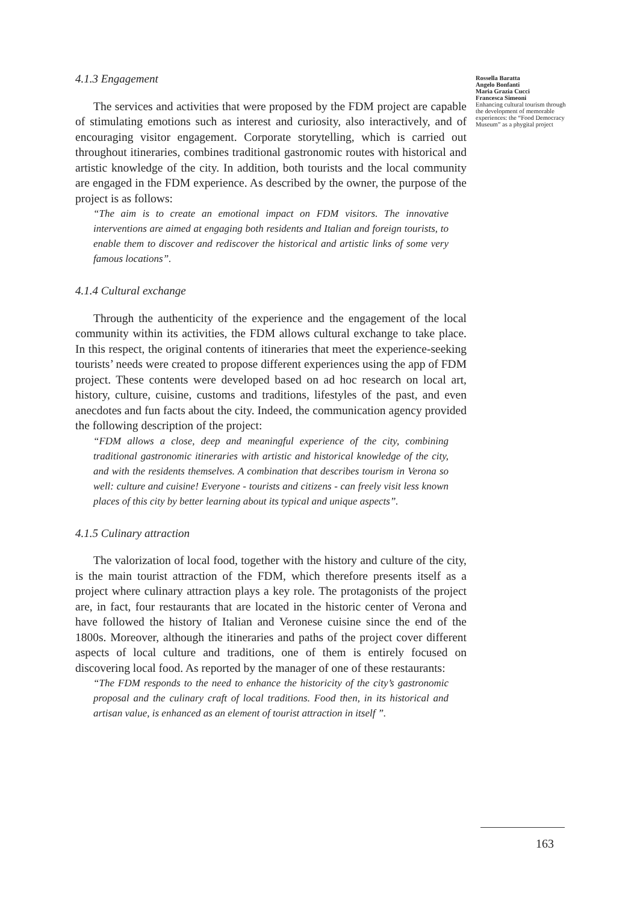4.1.3 Engagement
The services and activities that were proposed by the FDM project are capable of stimulating emotions such as interest and curiosity, also interactively, and of encouraging visitor engagement. Corporate storytelling, which is carried out throughout itineraries, combines traditional gastronomic routes with historical and artistic knowledge of the city. In addition, both tourists and the local community are engaged in the FDM experience. As described by the owner, the purpose of the project is as follows:
“The aim is to create an emotional impact on FDM visitors. The innovative interventions are aimed at engaging both residents and Italian and foreign tourists, to enable them to discover and rediscover the historical and artistic links of some very famous locations”.
4.1.4 Cultural exchange
Through the authenticity of the experience and the engagement of the local community within its activities, the FDM allows cultural exchange to take place. In this respect, the original contents of itineraries that meet the experience-seeking tourists’ needs were created to propose different experiences using the app of FDM project. These contents were developed based on ad hoc research on local art, history, culture, cuisine, customs and traditions, lifestyles of the past, and even anecdotes and fun facts about the city. Indeed, the communication agency provided the following description of the project:
“FDM allows a close, deep and meaningful experience of the city, combining traditional gastronomic itineraries with artistic and historical knowledge of the city, and with the residents themselves. A combination that describes tourism in Verona so well: culture and cuisine! Everyone - tourists and citizens - can freely visit less known places of this city by better learning about its typical and unique aspects”.
4.1.5 Culinary attraction
The valorization of local food, together with the history and culture of the city, is the main tourist attraction of the FDM, which therefore presents itself as a project where culinary attraction plays a key role. The protagonists of the project are, in fact, four restaurants that are located in the historic center of Verona and have followed the history of Italian and Veronese cuisine since the end of the 1800s. Moreover, although the itineraries and paths of the project cover different aspects of local culture and traditions, one of them is entirely focused on discovering local food. As reported by the manager of one of these restaurants:
“The FDM responds to the need to enhance the historicity of the city’s gastronomic proposal and the culinary craft of local traditions. Food then, in its historical and artisan value, is enhanced as an element of tourist attraction in itself ”.
Rossella Baratta
Angelo Bonfanti
Maria Grazia Cucci
Francesca Simeoni
Enhancing cultural tourism through the development of memorable experiences: the “Food Democracy Museum” as a phygital project
163